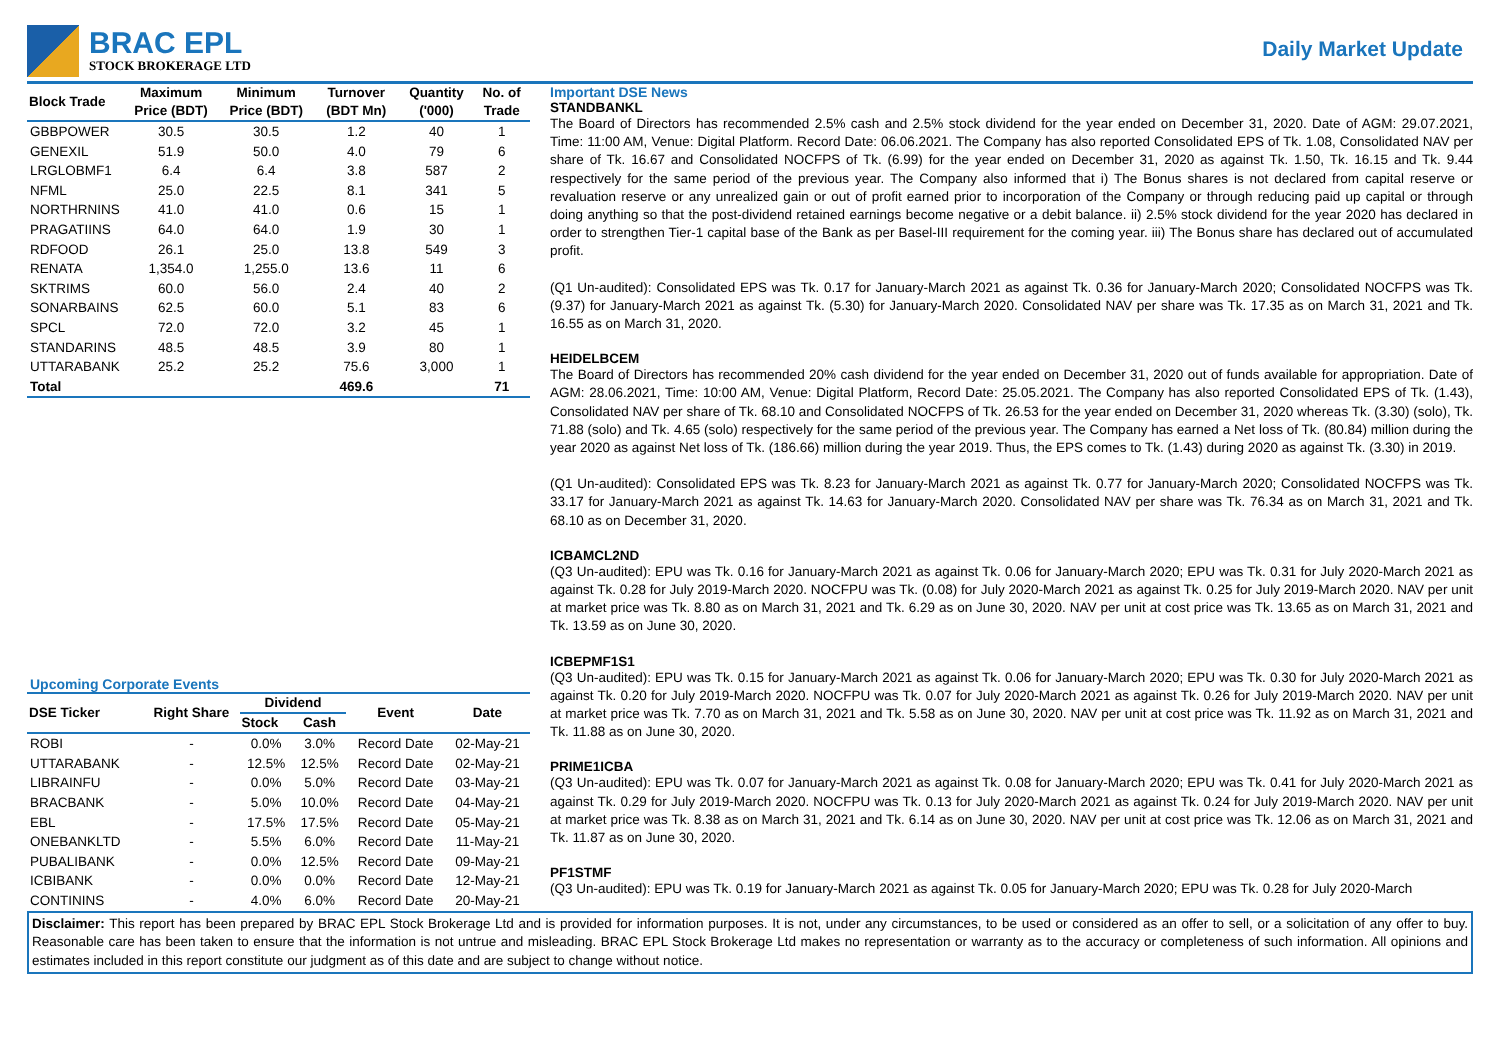BRAC EPL
STOCK BROKERAGE LTD
Daily Market Update
| Block Trade | Maximum Price (BDT) | Minimum Price (BDT) | Turnover (BDT Mn) | Quantity ('000) | No. of Trade |
| --- | --- | --- | --- | --- | --- |
| GBBPOWER | 30.5 | 30.5 | 1.2 | 40 | 1 |
| GENEXIL | 51.9 | 50.0 | 4.0 | 79 | 6 |
| LRGLOBMF1 | 6.4 | 6.4 | 3.8 | 587 | 2 |
| NFML | 25.0 | 22.5 | 8.1 | 341 | 5 |
| NORTHRNINS | 41.0 | 41.0 | 0.6 | 15 | 1 |
| PRAGATIINS | 64.0 | 64.0 | 1.9 | 30 | 1 |
| RDFOOD | 26.1 | 25.0 | 13.8 | 549 | 3 |
| RENATA | 1,354.0 | 1,255.0 | 13.6 | 11 | 6 |
| SKTRIMS | 60.0 | 56.0 | 2.4 | 40 | 2 |
| SONARBAINS | 62.5 | 60.0 | 5.1 | 83 | 6 |
| SPCL | 72.0 | 72.0 | 3.2 | 45 | 1 |
| STANDARINS | 48.5 | 48.5 | 3.9 | 80 | 1 |
| UTTARABANK | 25.2 | 25.2 | 75.6 | 3,000 | 1 |
| Total | | | 469.6 | | 71 |
Upcoming Corporate Events
| DSE Ticker | Right Share | Dividend | | Event | Date |
| --- | --- | --- | --- | --- | --- |
| | | Stock | Cash | | |
| ROBI | - | 0.0% | 3.0% | Record Date | 02-May-21 |
| UTTARABANK | - | 12.5% | 12.5% | Record Date | 02-May-21 |
| LIBRAINFU | - | 0.0% | 5.0% | Record Date | 03-May-21 |
| BRACBANK | - | 5.0% | 10.0% | Record Date | 04-May-21 |
| EBL | - | 17.5% | 17.5% | Record Date | 05-May-21 |
| ONEBANKLTD | - | 5.5% | 6.0% | Record Date | 11-May-21 |
| PUBALIBANK | - | 0.0% | 12.5% | Record Date | 09-May-21 |
| ICBIBANK | - | 0.0% | 0.0% | Record Date | 12-May-21 |
| CONTININS | - | 4.0% | 6.0% | Record Date | 20-May-21 |
Important DSE News
STANDBANKL
The Board of Directors has recommended 2.5% cash and 2.5% stock dividend for the year ended on December 31, 2020. Date of AGM: 29.07.2021, Time: 11:00 AM, Venue: Digital Platform. Record Date: 06.06.2021. The Company has also reported Consolidated EPS of Tk. 1.08, Consolidated NAV per share of Tk. 16.67 and Consolidated NOCFPS of Tk. (6.99) for the year ended on December 31, 2020 as against Tk. 1.50, Tk. 16.15 and Tk. 9.44 respectively for the same period of the previous year. The Company also informed that i) The Bonus shares is not declared from capital reserve or revaluation reserve or any unrealized gain or out of profit earned prior to incorporation of the Company or through reducing paid up capital or through doing anything so that the post-dividend retained earnings become negative or a debit balance. ii) 2.5% stock dividend for the year 2020 has declared in order to strengthen Tier-1 capital base of the Bank as per Basel-III requirement for the coming year. iii) The Bonus share has declared out of accumulated profit.
(Q1 Un-audited): Consolidated EPS was Tk. 0.17 for January-March 2021 as against Tk. 0.36 for January-March 2020; Consolidated NOCFPS was Tk. (9.37) for January-March 2021 as against Tk. (5.30) for January-March 2020. Consolidated NAV per share was Tk. 17.35 as on March 31, 2021 and Tk. 16.55 as on March 31, 2020.
HEIDELBCEM
The Board of Directors has recommended 20% cash dividend for the year ended on December 31, 2020 out of funds available for appropriation. Date of AGM: 28.06.2021, Time: 10:00 AM, Venue: Digital Platform, Record Date: 25.05.2021. The Company has also reported Consolidated EPS of Tk. (1.43), Consolidated NAV per share of Tk. 68.10 and Consolidated NOCFPS of Tk. 26.53 for the year ended on December 31, 2020 whereas Tk. (3.30) (solo), Tk. 71.88 (solo) and Tk. 4.65 (solo) respectively for the same period of the previous year. The Company has earned a Net loss of Tk. (80.84) million during the year 2020 as against Net loss of Tk. (186.66) million during the year 2019. Thus, the EPS comes to Tk. (1.43) during 2020 as against Tk. (3.30) in 2019.
(Q1 Un-audited): Consolidated EPS was Tk. 8.23 for January-March 2021 as against Tk. 0.77 for January-March 2020; Consolidated NOCFPS was Tk. 33.17 for January-March 2021 as against Tk. 14.63 for January-March 2020. Consolidated NAV per share was Tk. 76.34 as on March 31, 2021 and Tk. 68.10 as on December 31, 2020.
ICBAMCL2ND
(Q3 Un-audited): EPU was Tk. 0.16 for January-March 2021 as against Tk. 0.06 for January-March 2020; EPU was Tk. 0.31 for July 2020-March 2021 as against Tk. 0.28 for July 2019-March 2020. NOCFPU was Tk. (0.08) for July 2020-March 2021 as against Tk. 0.25 for July 2019-March 2020. NAV per unit at market price was Tk. 8.80 as on March 31, 2021 and Tk. 6.29 as on June 30, 2020. NAV per unit at cost price was Tk. 13.65 as on March 31, 2021 and Tk. 13.59 as on June 30, 2020.
ICBEPMF1S1
(Q3 Un-audited): EPU was Tk. 0.15 for January-March 2021 as against Tk. 0.06 for January-March 2020; EPU was Tk. 0.30 for July 2020-March 2021 as against Tk. 0.20 for July 2019-March 2020. NOCFPU was Tk. 0.07 for July 2020-March 2021 as against Tk. 0.26 for July 2019-March 2020. NAV per unit at market price was Tk. 7.70 as on March 31, 2021 and Tk. 5.58 as on June 30, 2020. NAV per unit at cost price was Tk. 11.92 as on March 31, 2021 and Tk. 11.88 as on June 30, 2020.
PRIME1ICBA
(Q3 Un-audited): EPU was Tk. 0.07 for January-March 2021 as against Tk. 0.08 for January-March 2020; EPU was Tk. 0.41 for July 2020-March 2021 as against Tk. 0.29 for July 2019-March 2020. NOCFPU was Tk. 0.13 for July 2020-March 2021 as against Tk. 0.24 for July 2019-March 2020. NAV per unit at market price was Tk. 8.38 as on March 31, 2021 and Tk. 6.14 as on June 30, 2020. NAV per unit at cost price was Tk. 12.06 as on March 31, 2021 and Tk. 11.87 as on June 30, 2020.
PF1STMF
(Q3 Un-audited): EPU was Tk. 0.19 for January-March 2021 as against Tk. 0.05 for January-March 2020; EPU was Tk. 0.28 for July 2020-March
Disclaimer: This report has been prepared by BRAC EPL Stock Brokerage Ltd and is provided for information purposes. It is not, under any circumstances, to be used or considered as an offer to sell, or a solicitation of any offer to buy. Reasonable care has been taken to ensure that the information is not untrue and misleading. BRAC EPL Stock Brokerage Ltd makes no representation or warranty as to the accuracy or completeness of such information. All opinions and estimates included in this report constitute our judgment as of this date and are subject to change without notice.